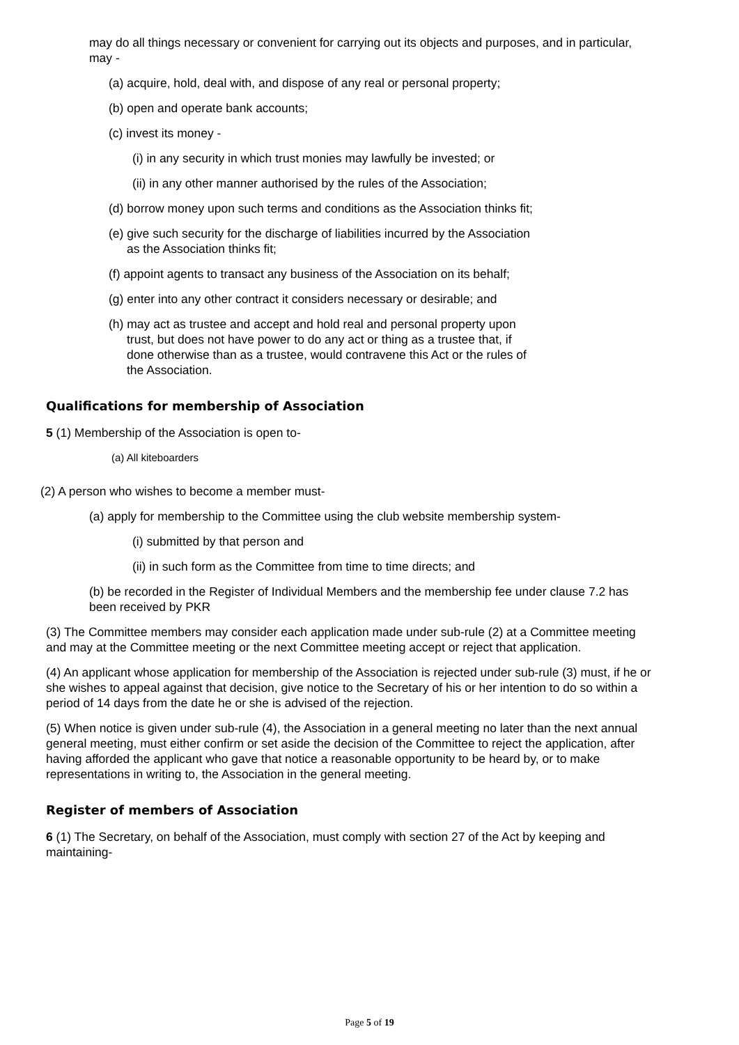may do all things necessary or convenient for carrying out its objects and purposes, and in particular, may -
(a) acquire, hold, deal with, and dispose of any real or personal property;
(b) open and operate bank accounts;
(c) invest its money -
(i) in any security in which trust monies may lawfully be invested; or
(ii) in any other manner authorised by the rules of the Association;
(d) borrow money upon such terms and conditions as the Association thinks fit;
(e) give such security for the discharge of liabilities incurred by the Association as the Association thinks fit;
(f) appoint agents to transact any business of the Association on its behalf;
(g) enter into any other contract it considers necessary or desirable; and
(h) may act as trustee and accept and hold real and personal property upon trust, but does not have power to do any act or thing as a trustee that, if done otherwise than as a trustee, would contravene this Act or the rules of the Association.
Qualifications for membership of Association
5 (1) Membership of the Association is open to-
(a) All kiteboarders
(2) A person who wishes to become a member must-
(a) apply for membership to the Committee using the club website membership system-
(i) submitted by that person and
(ii) in such form as the Committee from time to time directs; and
(b) be recorded in the Register of Individual Members and the membership fee under clause 7.2 has been received by PKR
(3) The Committee members may consider each application made under sub-rule (2) at a Committee meeting and may at the Committee meeting or the next Committee meeting accept or reject that application.
(4) An applicant whose application for membership of the Association is rejected under sub-rule (3) must, if he or she wishes to appeal against that decision, give notice to the Secretary of his or her intention to do so within a period of 14 days from the date he or she is advised of the rejection.
(5) When notice is given under sub-rule (4), the Association in a general meeting no later than the next annual general meeting, must either confirm or set aside the decision of the Committee to reject the application, after having afforded the applicant who gave that notice a reasonable opportunity to be heard by, or to make representations in writing to, the Association in the general meeting.
Register of members of Association
6 (1) The Secretary, on behalf of the Association, must comply with section 27 of the Act by keeping and maintaining-
Page 5 of 19